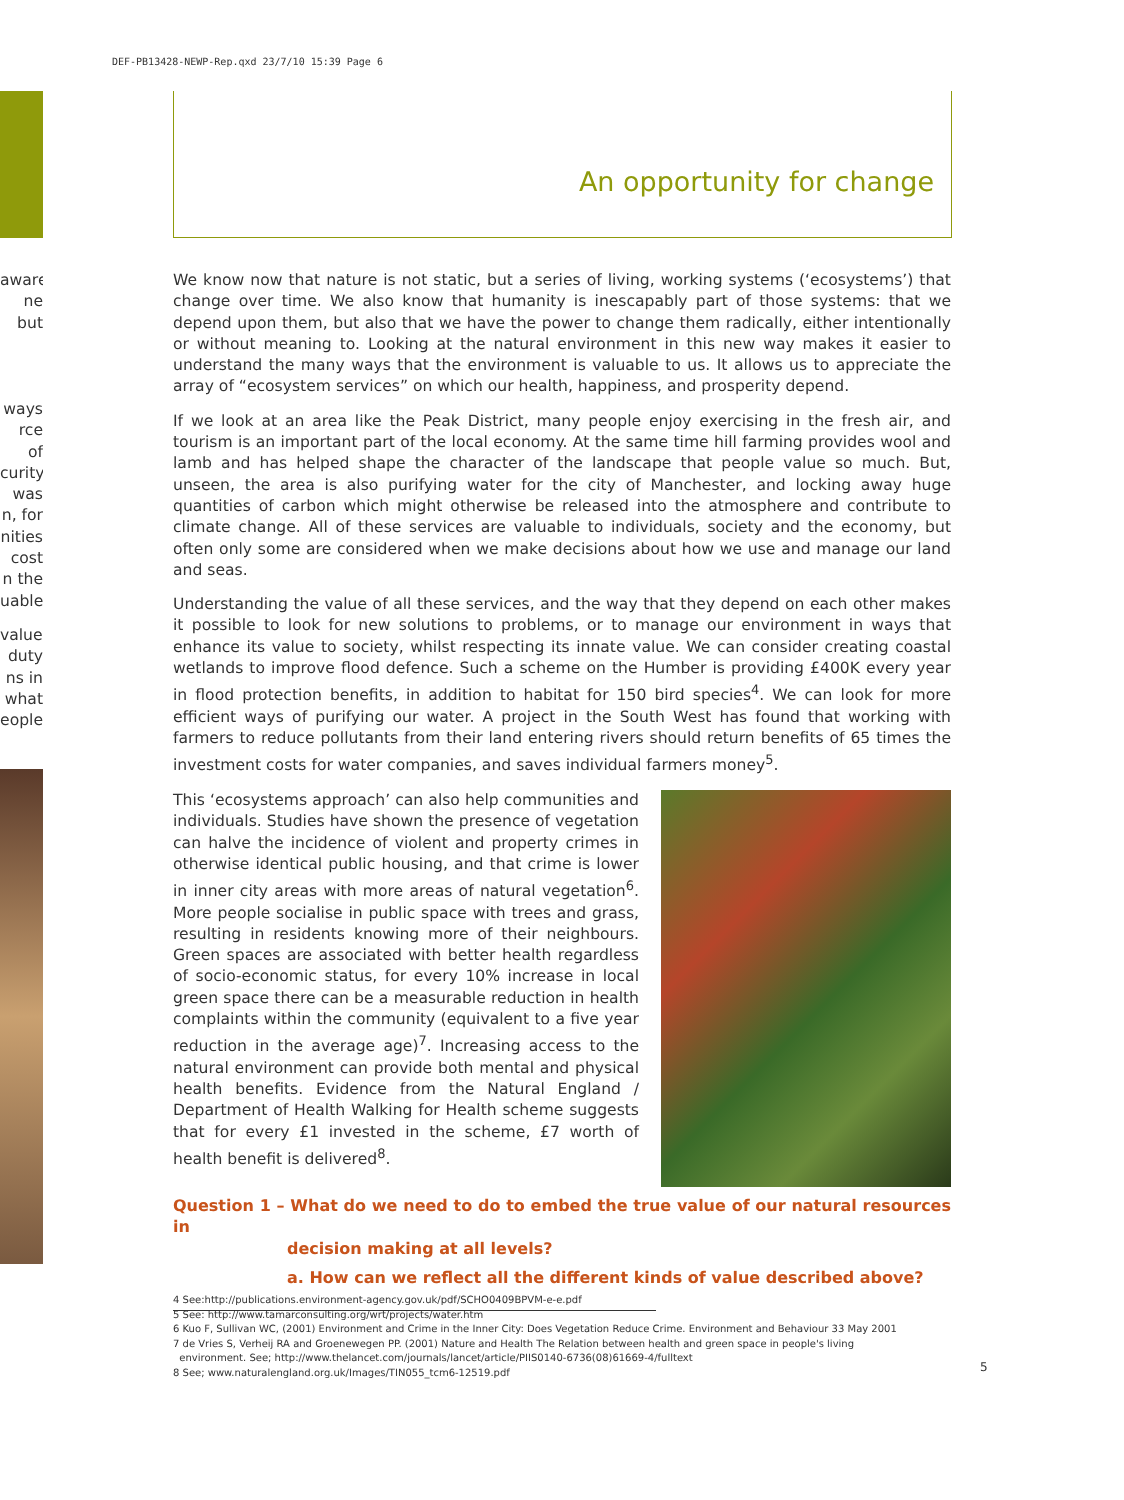DEF-PB13428-NEWP-Rep.qxd 23/7/10 15:39 Page 6
aware
ne but
ways
rce of
curity.
was
n, for
nities
cost
n the
uable
value.
duty
ns in
what
eople
An opportunity for change
We know now that nature is not static, but a series of living, working systems (‘ecosystems’) that change over time. We also know that humanity is inescapably part of those systems: that we depend upon them, but also that we have the power to change them radically, either intentionally or without meaning to. Looking at the natural environment in this new way makes it easier to understand the many ways that the environment is valuable to us. It allows us to appreciate the array of “ecosystem services” on which our health, happiness, and prosperity depend.
If we look at an area like the Peak District, many people enjoy exercising in the fresh air, and tourism is an important part of the local economy. At the same time hill farming provides wool and lamb and has helped shape the character of the landscape that people value so much. But, unseen, the area is also purifying water for the city of Manchester, and locking away huge quantities of carbon which might otherwise be released into the atmosphere and contribute to climate change. All of these services are valuable to individuals, society and the economy, but often only some are considered when we make decisions about how we use and manage our land and seas.
Understanding the value of all these services, and the way that they depend on each other makes it possible to look for new solutions to problems, or to manage our environment in ways that enhance its value to society, whilst respecting its innate value. We can consider creating coastal wetlands to improve flood defence. Such a scheme on the Humber is providing £400K every year in flood protection benefits, in addition to habitat for 150 bird species<sup>4</sup>. We can look for more efficient ways of purifying our water. A project in the South West has found that working with farmers to reduce pollutants from their land entering rivers should return benefits of 65 times the investment costs for water companies, and saves individual farmers money<sup>5</sup>.
This ‘ecosystems approach’ can also help communities and individuals. Studies have shown the presence of vegetation can halve the incidence of violent and property crimes in otherwise identical public housing, and that crime is lower in inner city areas with more areas of natural vegetation<sup>6</sup>. More people socialise in public space with trees and grass, resulting in residents knowing more of their neighbours. Green spaces are associated with better health regardless of socio-economic status, for every 10% increase in local green space there can be a measurable reduction in health complaints within the community (equivalent to a five year reduction in the average age)<sup>7</sup>. Increasing access to the natural environment can provide both mental and physical health benefits. Evidence from the Natural England / Department of Health Walking for Health scheme suggests that for every £1 invested in the scheme, £7 worth of health benefit is delivered<sup>8</sup>.
Question 1 – What do we need to do to embed the true value of our natural resources in
decision making at all levels?
a. How can we reflect all the different kinds of value described above?
4 See:http://publications.environment-agency.gov.uk/pdf/SCHO0409BPVM-e-e.pdf
5 See: http://www.tamarconsulting.org/wrt/projects/water.htm
6 Kuo F, Sullivan WC, (2001) Environment and Crime in the Inner City: Does Vegetation Reduce Crime. Environment and Behaviour 33 May 2001
7 de Vries S, Verheij RA and Groenewegen PP. (2001) Nature and Health The Relation between health and green space in people's living
environment. See; http://www.thelancet.com/journals/lancet/article/PIIS0140-6736(08)61669-4/fulltext
8 See; www.naturalengland.org.uk/Images/TIN055_tcm6-12519.pdf
5